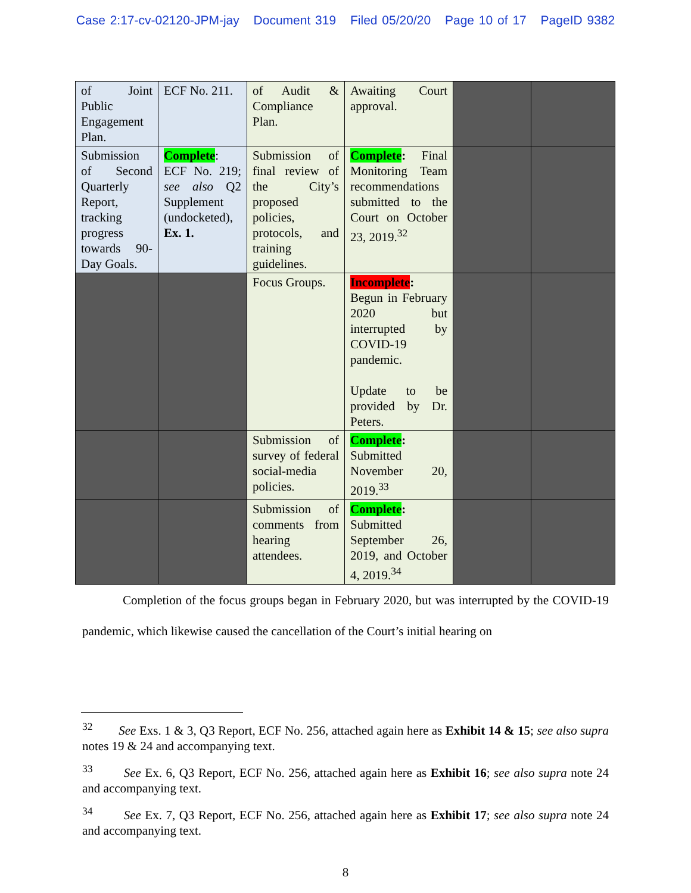Case 2:17-cv-02120-JPM-jay Document 319 Filed 05/20/20 Page 10 of 17 PageID 9382
| of Joint Public Engagement Plan. | ECF No. 211. | of Audit & Compliance Plan. | Awaiting Court approval. | | |
| Submission of Second Quarterly Report, tracking progress towards 90-Day Goals. | Complete : ECF No. 219; see also Q2 Supplement (undocketed), Ex. 1. | Submission of final review of the City’s proposed policies, protocols, and training guidelines. | Complete : Final Monitoring Team recommendations submitted to the Court on October 23, 2019.<sup>32</sup> | | |
| | | Focus Groups. | Incomplete : Begun in February 2020 but interrupted by COVID-19 pandemic. Update to be provided by Dr. Peters. | | |
| | | Submission of survey of federal social-media policies. | Complete : Submitted November 20, 2019.<sup>33</sup> | | |
| | | Submission of comments from hearing attendees. | Complete : Submitted September 26, 2019, and October 4, 2019.<sup>34</sup> | | |
Completion of the focus groups began in February 2020, but was interrupted by the COVID-19 pandemic, which likewise caused the cancellation of the Court’s initial hearing on
<sup>32</sup> See Exs. 1 & 3, Q3 Report, ECF No. 256, attached again here as Exhibit 14 & 15; see also supra notes 19 & 24 and accompanying text.
<sup>33</sup> See Ex. 6, Q3 Report, ECF No. 256, attached again here as Exhibit 16; see also supra note 24 and accompanying text.
<sup>34</sup> See Ex. 7, Q3 Report, ECF No. 256, attached again here as Exhibit 17; see also supra note 24 and accompanying text.
8